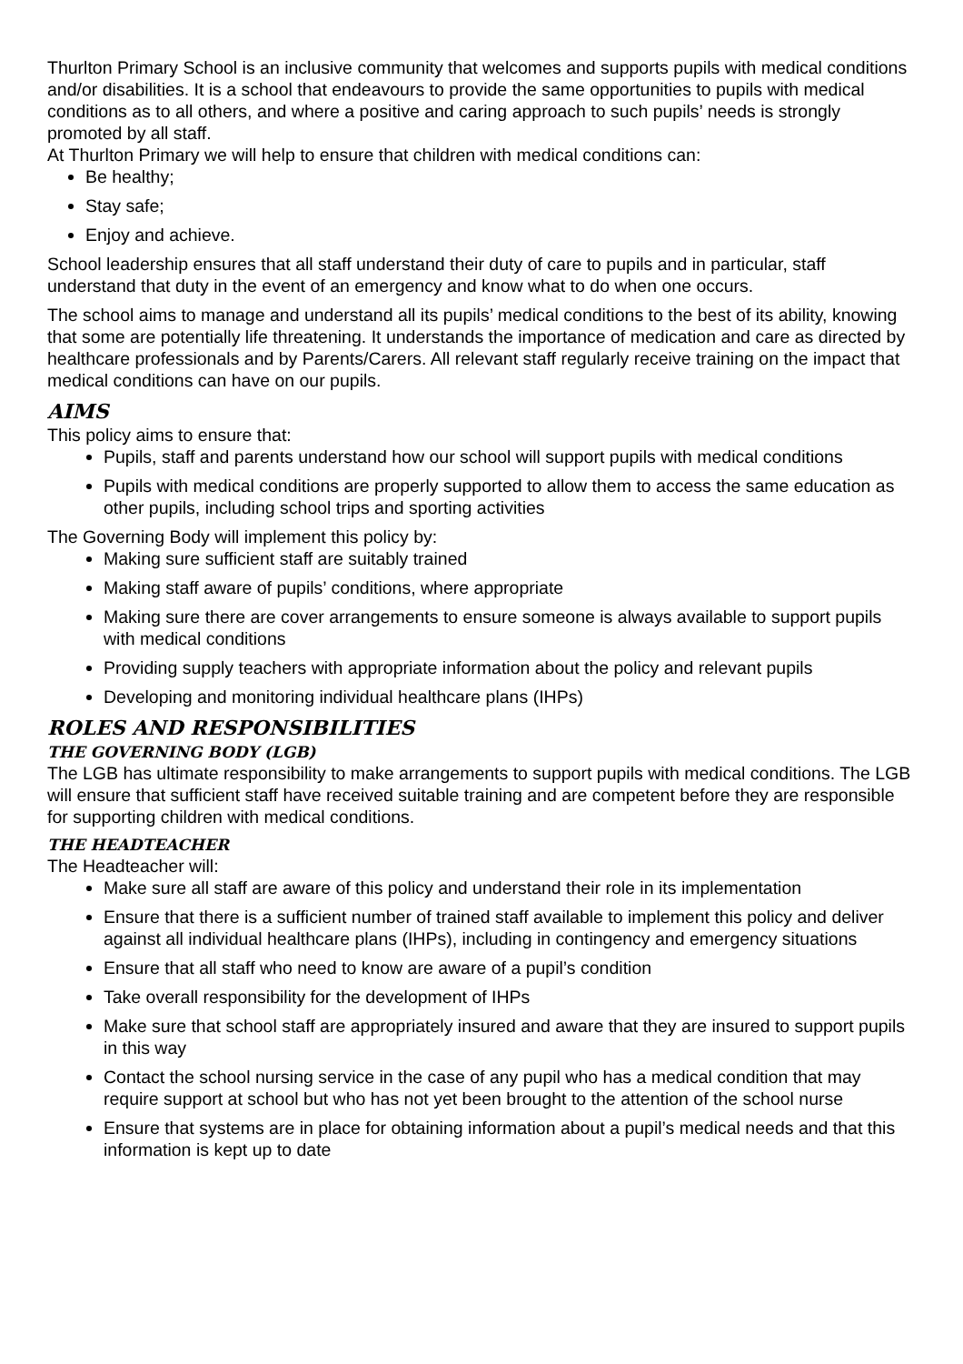Thurlton Primary School is an inclusive community that welcomes and supports pupils with medical conditions and/or disabilities. It is a school that endeavours to provide the same opportunities to pupils with medical conditions as to all others, and where a positive and caring approach to such pupils’ needs is strongly promoted by all staff.
At Thurlton Primary we will help to ensure that children with medical conditions can:
Be healthy;
Stay safe;
Enjoy and achieve.
School leadership ensures that all staff understand their duty of care to pupils and in particular, staff understand that duty in the event of an emergency and know what to do when one occurs.
The school aims to manage and understand all its pupils’ medical conditions to the best of its ability, knowing that some are potentially life threatening. It understands the importance of medication and care as directed by healthcare professionals and by Parents/Carers. All relevant staff regularly receive training on the impact that medical conditions can have on our pupils.
AIMS
This policy aims to ensure that:
Pupils, staff and parents understand how our school will support pupils with medical conditions
Pupils with medical conditions are properly supported to allow them to access the same education as other pupils, including school trips and sporting activities
The Governing Body will implement this policy by:
Making sure sufficient staff are suitably trained
Making staff aware of pupils’ conditions, where appropriate
Making sure there are cover arrangements to ensure someone is always available to support pupils with medical conditions
Providing supply teachers with appropriate information about the policy and relevant pupils
Developing and monitoring individual healthcare plans (IHPs)
ROLES AND RESPONSIBILITIES
THE GOVERNING BODY (LGB)
The LGB has ultimate responsibility to make arrangements to support pupils with medical conditions. The LGB will ensure that sufficient staff have received suitable training and are competent before they are responsible for supporting children with medical conditions.
THE HEADTEACHER
The Headteacher will:
Make sure all staff are aware of this policy and understand their role in its implementation
Ensure that there is a sufficient number of trained staff available to implement this policy and deliver against all individual healthcare plans (IHPs), including in contingency and emergency situations
Ensure that all staff who need to know are aware of a pupil’s condition
Take overall responsibility for the development of IHPs
Make sure that school staff are appropriately insured and aware that they are insured to support pupils in this way
Contact the school nursing service in the case of any pupil who has a medical condition that may require support at school but who has not yet been brought to the attention of the school nurse
Ensure that systems are in place for obtaining information about a pupil’s medical needs and that this information is kept up to date